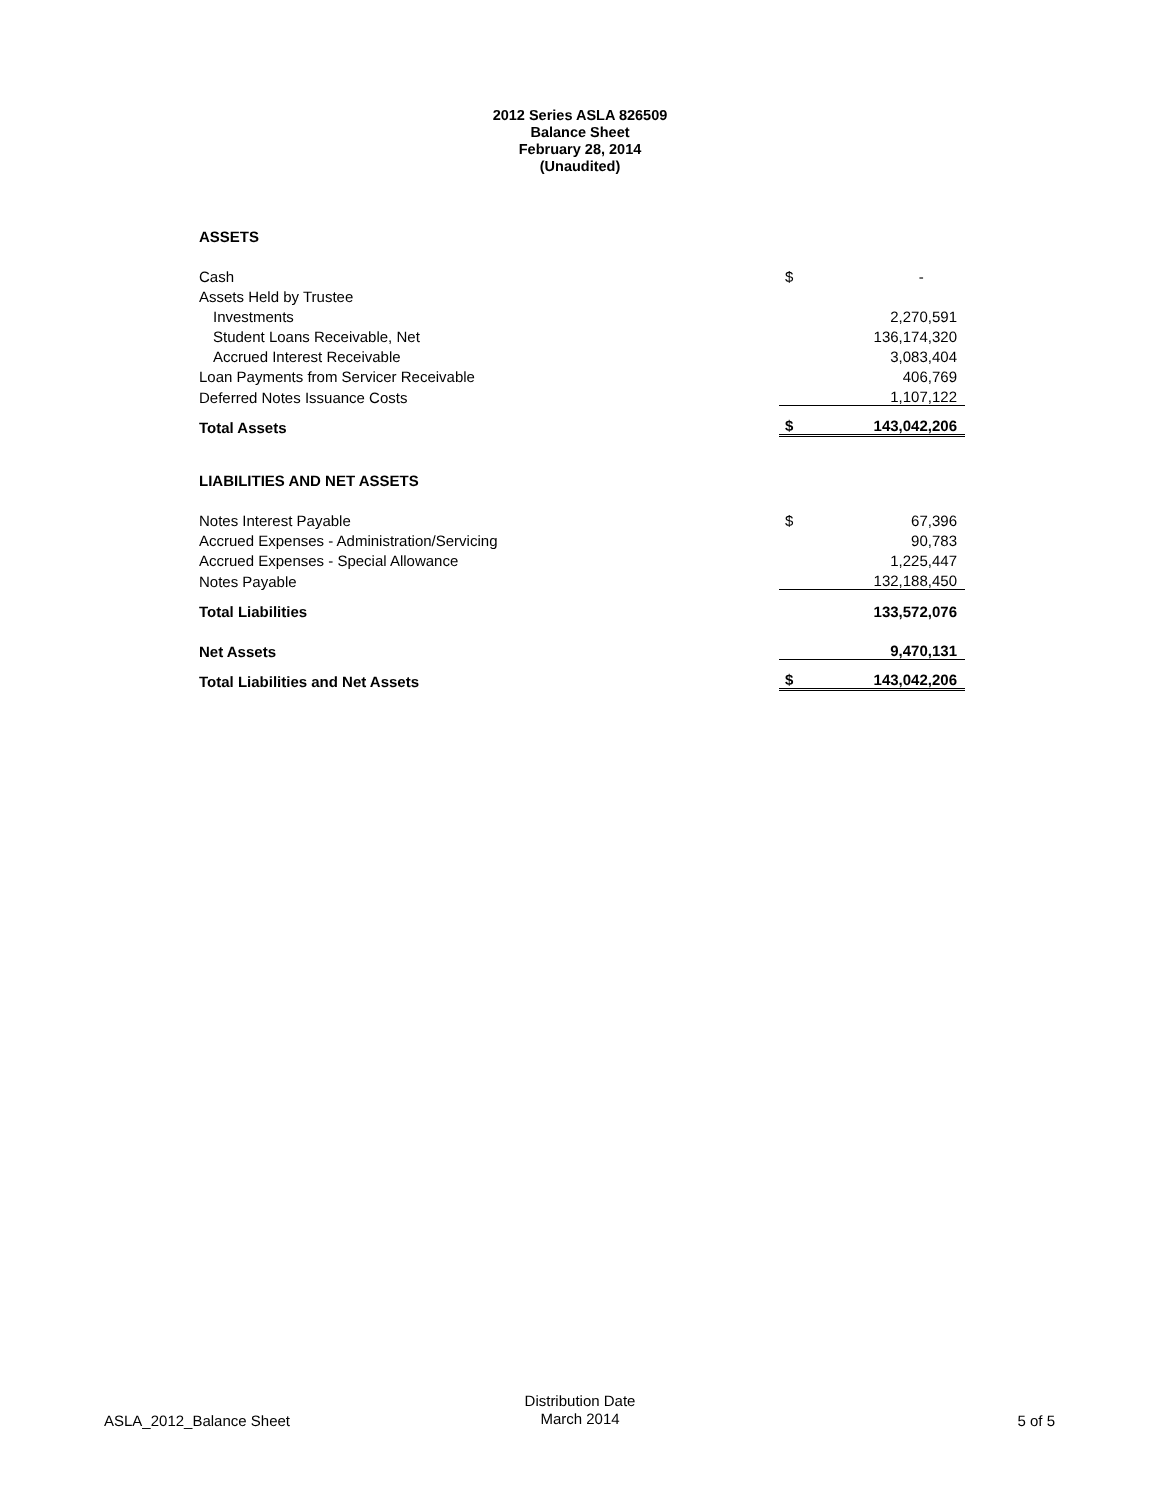2012 Series ASLA 826509
Balance Sheet
February 28, 2014
(Unaudited)
| ASSETS | | |
| Cash | $ | - |
| Assets Held by Trustee | | |
| Investments | | 2,270,591 |
| Student Loans Receivable, Net | | 136,174,320 |
| Accrued Interest Receivable | | 3,083,404 |
| Loan Payments from Servicer Receivable | | 406,769 |
| Deferred Notes Issuance Costs | | 1,107,122 |
| Total Assets | $ | 143,042,206 |
| LIABILITIES AND NET ASSETS | | |
| Notes Interest Payable | $ | 67,396 |
| Accrued Expenses - Administration/Servicing | | 90,783 |
| Accrued Expenses - Special Allowance | | 1,225,447 |
| Notes Payable | | 132,188,450 |
| Total Liabilities | | 133,572,076 |
| Net Assets | | 9,470,131 |
| Total Liabilities and Net Assets | $ | 143,042,206 |
ASLA_2012_Balance Sheet
Distribution Date
March 2014
5 of 5